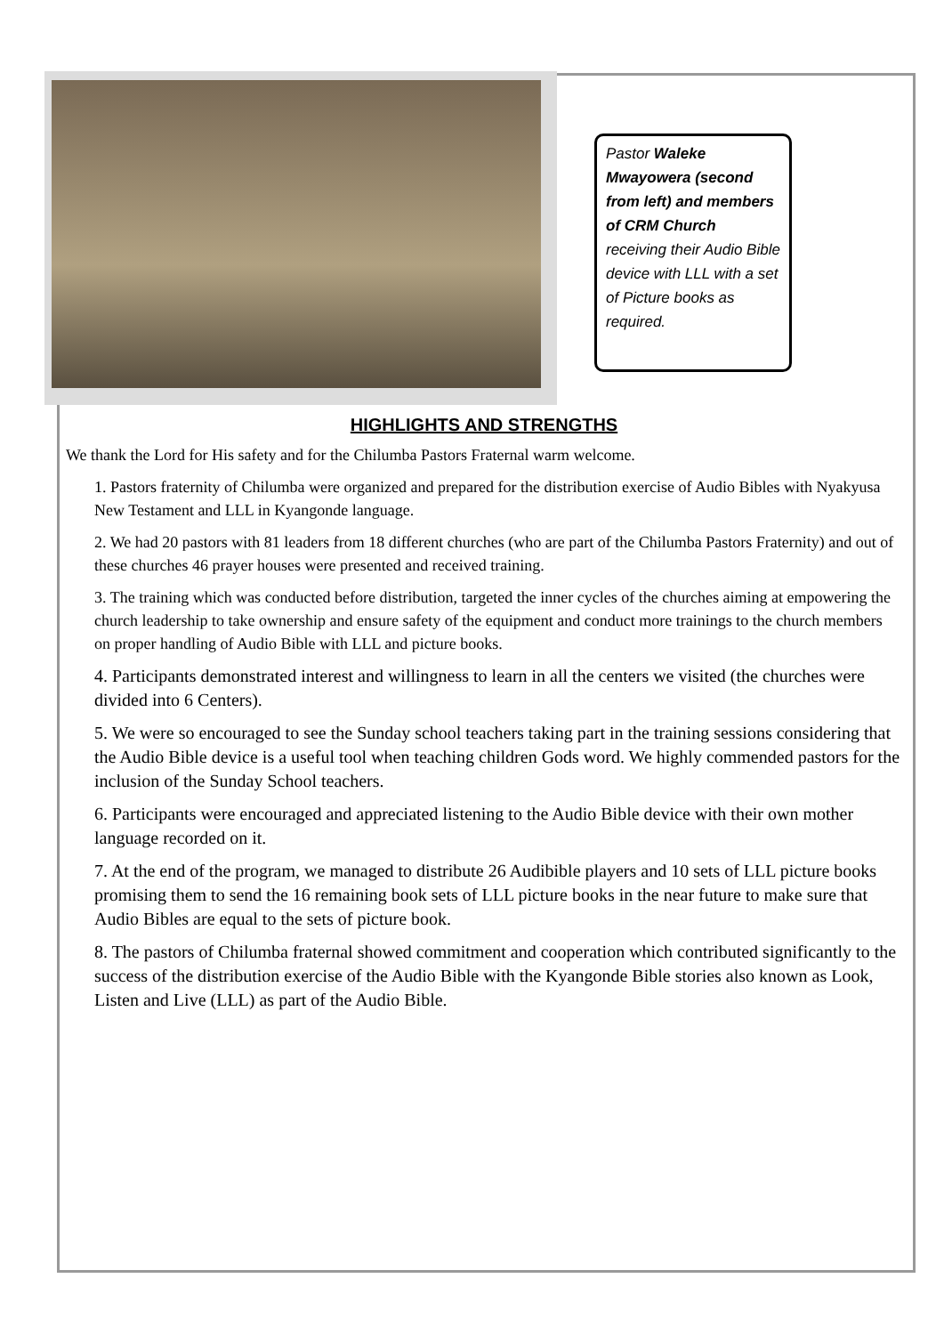Pastor Waleke Mwayowera (second from left) and members of CRM Church receiving their Audio Bible device with LLL with a set of Picture books as required.
HIGHLIGHTS AND STRENGTHS
We thank the Lord for His safety and for the Chilumba Pastors Fraternal warm welcome.
1. Pastors fraternity of Chilumba were organized and prepared for the distribution exercise of Audio Bibles with Nyakyusa New Testament and LLL in Kyangonde language.
2. We had 20 pastors with 81 leaders from 18 different churches (who are part of the Chilumba Pastors Fraternity) and out of these churches 46 prayer houses were presented and received training.
3. The training which was conducted before distribution, targeted the inner cycles of the churches aiming at empowering the church leadership to take ownership and ensure safety of the equipment and conduct more trainings to the church members on proper handling of Audio Bible with LLL and picture books.
4. Participants demonstrated interest and willingness to learn in all the centers we visited (the churches were divided into 6 Centers).
5. We were so encouraged to see the Sunday school teachers taking part in the training sessions considering that the Audio Bible device is a useful tool when teaching children Gods word. We highly commended pastors for the inclusion of the Sunday School teachers.
6. Participants were encouraged and appreciated listening to the Audio Bible device with their own mother language recorded on it.
7. At the end of the program, we managed to distribute 26 Audibible players and 10 sets of LLL picture books promising them to send the 16 remaining book sets of LLL picture books in the near future to make sure that Audio Bibles are equal to the sets of picture book.
8. The pastors of Chilumba fraternal showed commitment and cooperation which contributed significantly to the success of the distribution exercise of the Audio Bible with the Kyangonde Bible stories also known as Look, Listen and Live (LLL) as part of the Audio Bible.